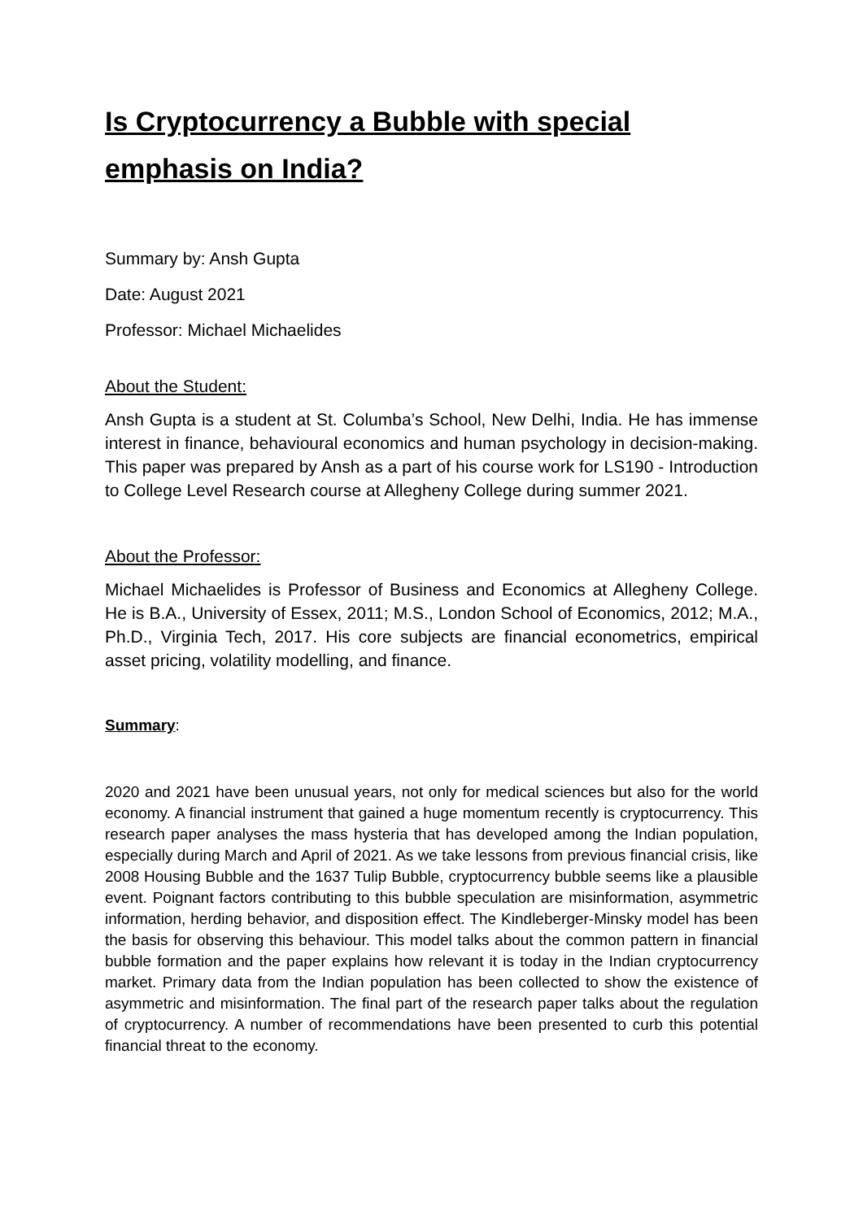Is Cryptocurrency a Bubble with special emphasis on India?
Summary by: Ansh Gupta
Date: August 2021
Professor: Michael Michaelides
About the Student:
Ansh Gupta is a student at St. Columba’s School, New Delhi, India. He has immense interest in finance, behavioural economics and human psychology in decision-making. This paper was prepared by Ansh as a part of his course work for LS190 - Introduction to College Level Research course at Allegheny College during summer 2021.
About the Professor:
Michael Michaelides is Professor of Business and Economics at Allegheny College. He is B.A., University of Essex, 2011; M.S., London School of Economics, 2012; M.A., Ph.D., Virginia Tech, 2017. His core subjects are financial econometrics, empirical asset pricing, volatility modelling, and finance.
Summary:
2020 and 2021 have been unusual years, not only for medical sciences but also for the world economy. A financial instrument that gained a huge momentum recently is cryptocurrency. This research paper analyses the mass hysteria that has developed among the Indian population, especially during March and April of 2021. As we take lessons from previous financial crisis, like 2008 Housing Bubble and the 1637 Tulip Bubble, cryptocurrency bubble seems like a plausible event. Poignant factors contributing to this bubble speculation are misinformation, asymmetric information, herding behavior, and disposition effect. The Kindleberger-Minsky model has been the basis for observing this behaviour. This model talks about the common pattern in financial bubble formation and the paper explains how relevant it is today in the Indian cryptocurrency market. Primary data from the Indian population has been collected to show the existence of asymmetric and misinformation. The final part of the research paper talks about the regulation of cryptocurrency. A number of recommendations have been presented to curb this potential financial threat to the economy.